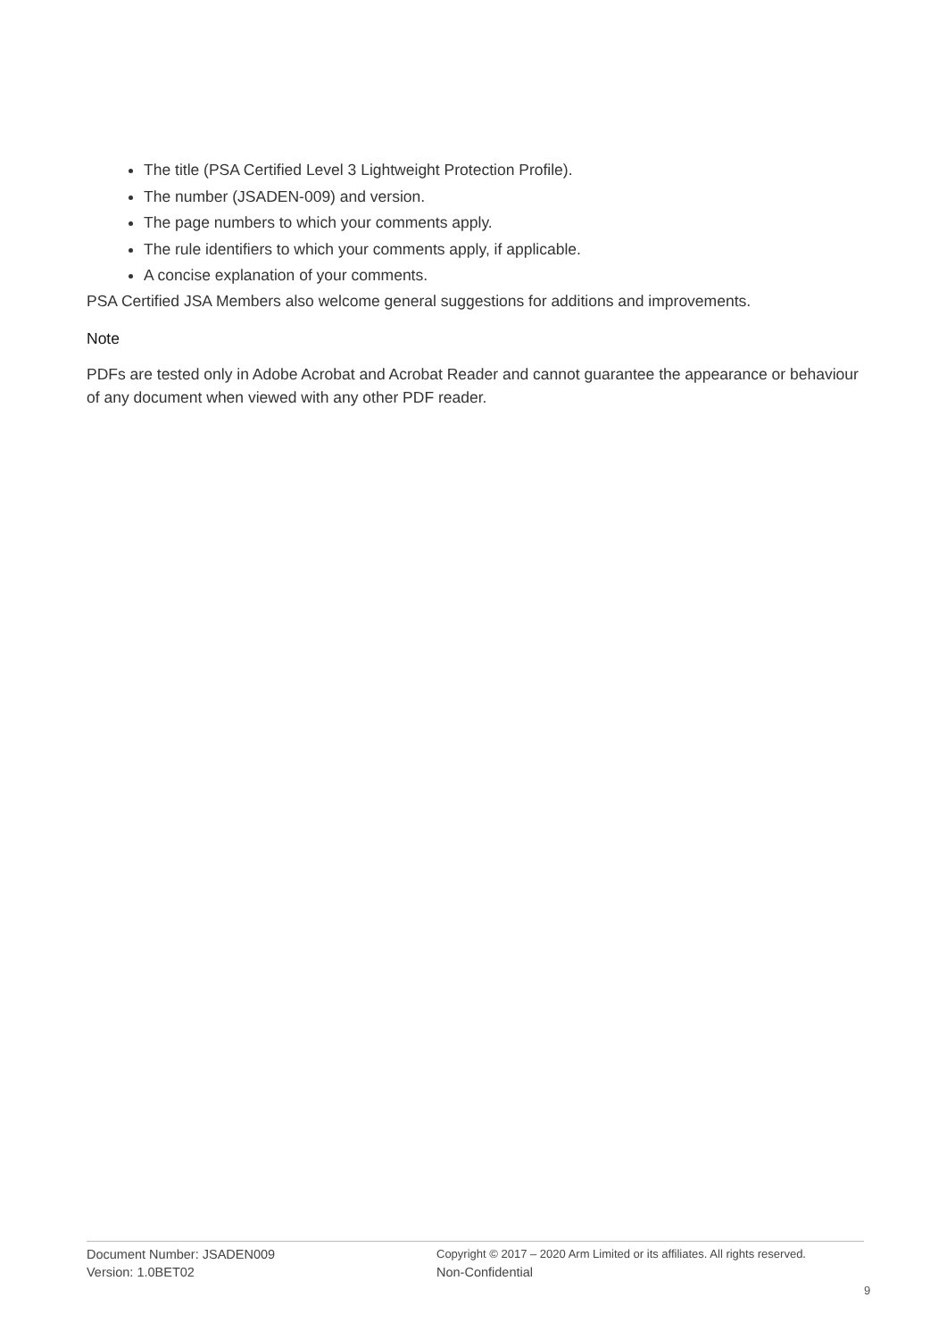The title (PSA Certified Level 3 Lightweight Protection Profile).
The number (JSADEN-009) and version.
The page numbers to which your comments apply.
The rule identifiers to which your comments apply, if applicable.
A concise explanation of your comments.
PSA Certified JSA Members also welcome general suggestions for additions and improvements.
Note
PDFs are tested only in Adobe Acrobat and Acrobat Reader and cannot guarantee the appearance or behaviour of any document when viewed with any other PDF reader.
Document Number: JSADEN009
Version: 1.0BET02
Copyright © 2017 – 2020 Arm Limited or its affiliates. All rights reserved.
Non-Confidential
9